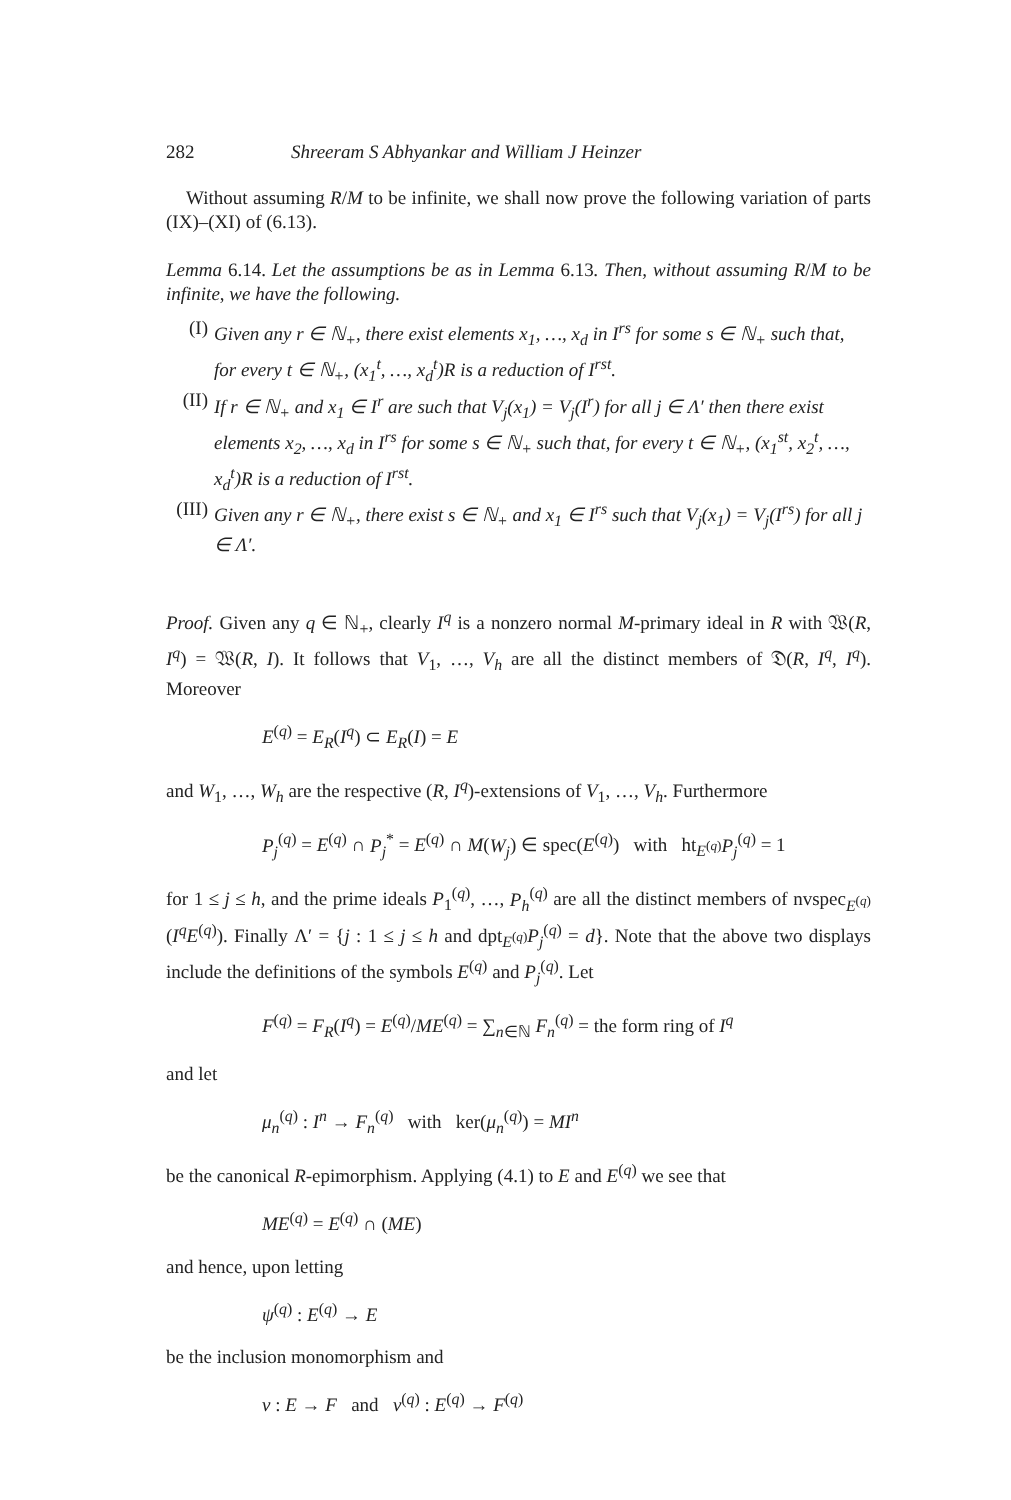282 Shreeram S Abhyankar and William J Heinzer
Without assuming R/M to be infinite, we shall now prove the following variation of parts (IX)–(XI) of (6.13).
Lemma 6.14. Let the assumptions be as in Lemma 6.13. Then, without assuming R/M to be infinite, we have the following.
(I) Given any r ∈ ℕ<sub>+</sub>, there exist elements x<sub>1</sub>, …, x<sub>d</sub> in I<sup>rs</sup> for some s ∈ ℕ<sub>+</sub> such that, for every t ∈ ℕ<sub>+</sub>, (x<sub>1</sub><sup>t</sup>, …, x<sub>d</sub><sup>t</sup>)R is a reduction of I<sup>rst</sup>.
(II)
If r ∈ ℕ<sub>+</sub> and x<sub>1</sub> ∈ I<sup>r</sup> are such that V<sub>j</sub>(x<sub>1</sub>) = V<sub>j</sub>(I<sup>r</sup>) for all j ∈ Λ′ then there exist elements x<sub>2</sub>, …, x<sub>d</sub> in I<sup>rs</sup> for some s ∈ ℕ<sub>+</sub> such that, for every t ∈ ℕ<sub>+</sub>, (x<sub>1</sub><sup>st</sup>, x<sub>2</sub><sup>t</sup>, …, x<sub>d</sub><sup>t</sup>)R is a reduction of I<sup>rst</sup>.
(III)
Given any r ∈ ℕ<sub>+</sub>, there exist s ∈ ℕ<sub>+</sub> and x<sub>1</sub> ∈ I<sup>rs</sup> such that V<sub>j</sub>(x<sub>1</sub>) = V<sub>j</sub>(I<sup>rs</sup>) for all j ∈ Λ′.
Proof. Given any q ∈ ℕ<sub>+</sub>, clearly I<sup>q</sup> is a nonzero normal M-primary ideal in R with 𝔚(R, I<sup>q</sup>) = 𝔚(R, I). It follows that V<sub>1</sub>, …, V<sub>h</sub> are all the distinct members of 𝔇(R, I<sup>q</sup>, I<sup>q</sup>). Moreover
E<sup>(q)</sup> = E<sub>R</sub>(I<sup>q</sup>) ⊂ E<sub>R</sub>(I) = E
and W<sub>1</sub>, …, W<sub>h</sub> are the respective (R, I<sup>q</sup>)-extensions of V<sub>1</sub>, …, V<sub>h</sub>. Furthermore
P<sub>j</sub><sup>(q)</sup> = E<sup>(q)</sup> ∩ P<sub>j</sub><sup>*</sup> = E<sup>(q)</sup> ∩ M(W<sub>j</sub>) ∈ spec(E<sup>(q)</sup>) with ht<sub>E<sup>(q)</sup></sub>P<sub>j</sub><sup>(q)</sup> = 1
for 1 ≤ j ≤ h, and the prime ideals P<sub>1</sub><sup>(q)</sup>, …, P<sub>h</sub><sup>(q)</sup> are all the distinct members of nvspec<sub>E<sup>(q)</sup></sub>(I<sup>q</sup>E<sup>(q)</sup>). Finally Λ′ = {j : 1 ≤ j ≤ h and dpt<sub>E<sup>(q)</sup></sub>P<sub>j</sub><sup>(q)</sup> = d}. Note that the above two displays include the definitions of the symbols E<sup>(q)</sup> and P<sub>j</sub><sup>(q)</sup>. Let
F<sup>(q)</sup> = F<sub>R</sub>(I<sup>q</sup>) = E<sup>(q)</sup>/ME<sup>(q)</sup> = ∑<sub>n∈ℕ</sub> F<sub>n</sub><sup>(q)</sup> = the form ring of I<sup>q</sup>
and let
μ<sub>n</sub><sup>(q)</sup> : I<sup>n</sup> → F<sub>n</sub><sup>(q)</sup> with ker(μ<sub>n</sub><sup>(q)</sup>) = MI<sup>n</sup>
be the canonical R-epimorphism. Applying (4.1) to E and E<sup>(q)</sup> we see that
ME<sup>(q)</sup> = E<sup>(q)</sup> ∩ (ME)
and hence, upon letting
ψ<sup>(q)</sup> : E<sup>(q)</sup> → E
be the inclusion monomorphism and
ν : E → F and ν<sup>(q)</sup> : E<sup>(q)</sup> → F<sup>(q)</sup>